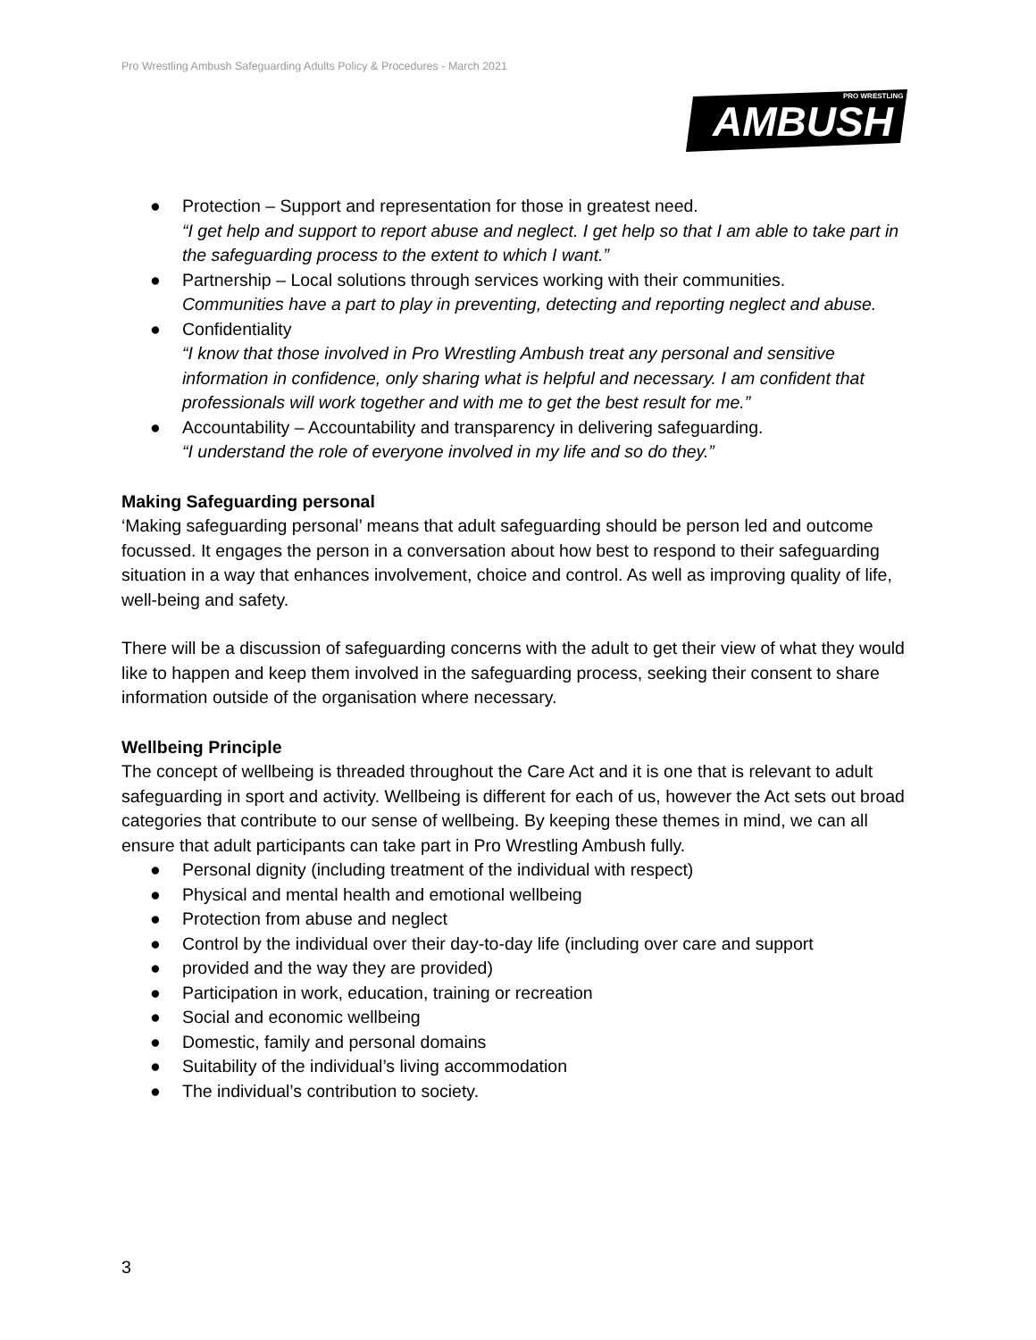Pro Wrestling Ambush Safeguarding Adults Policy & Procedures - March 2021
AMBUSH
PRO WRESTLING
● Protection – Support and representation for those in greatest need.
“I get help and support to report abuse and neglect. I get help so that I am able to take part in the safeguarding process to the extent to which I want.”
● Partnership – Local solutions through services working with their communities.
Communities have a part to play in preventing, detecting and reporting neglect and abuse.
● Confidentiality
“I know that those involved in Pro Wrestling Ambush treat any personal and sensitive information in confidence, only sharing what is helpful and necessary. I am confident that professionals will work together and with me to get the best result for me.”
● Accountability – Accountability and transparency in delivering safeguarding.
“I understand the role of everyone involved in my life and so do they.”
Making Safeguarding personal
‘Making safeguarding personal’ means that adult safeguarding should be person led and outcome focussed. It engages the person in a conversation about how best to respond to their safeguarding situation in a way that enhances involvement, choice and control. As well as improving quality of life, well-being and safety.
There will be a discussion of safeguarding concerns with the adult to get their view of what they would like to happen and keep them involved in the safeguarding process, seeking their consent to share information outside of the organisation where necessary.
Wellbeing Principle
The concept of wellbeing is threaded throughout the Care Act and it is one that is relevant to adult safeguarding in sport and activity. Wellbeing is different for each of us, however the Act sets out broad categories that contribute to our sense of wellbeing. By keeping these themes in mind, we can all ensure that adult participants can take part in Pro Wrestling Ambush fully.
● Personal dignity (including treatment of the individual with respect)
● Physical and mental health and emotional wellbeing
● Protection from abuse and neglect
● Control by the individual over their day-to-day life (including over care and support
● provided and the way they are provided)
● Participation in work, education, training or recreation
● Social and economic wellbeing
● Domestic, family and personal domains
● Suitability of the individual’s living accommodation
● The individual’s contribution to society.
3